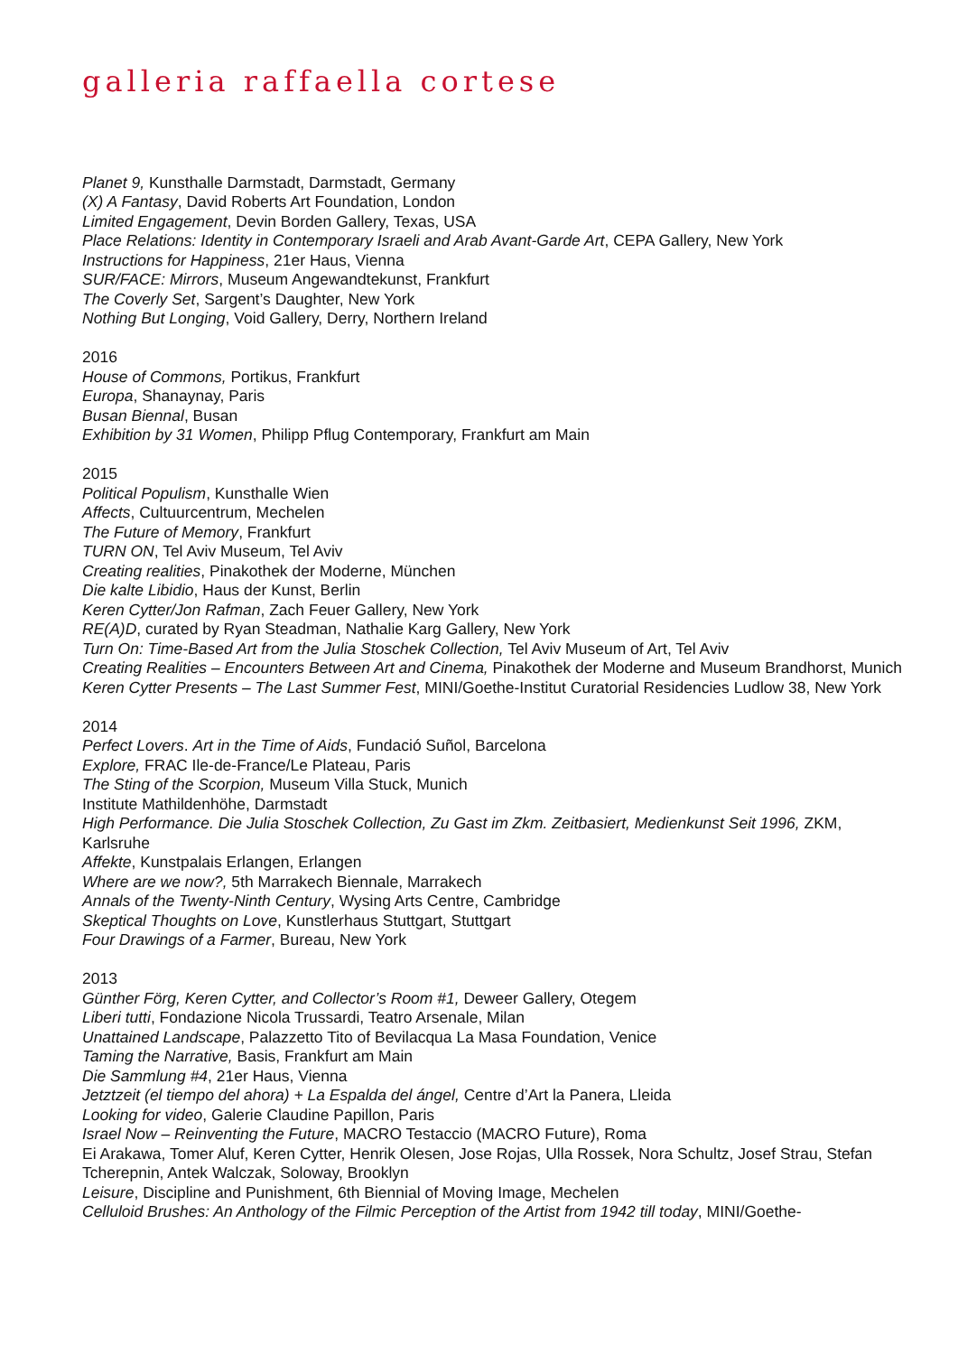galleria raffaella cortese
Planet 9, Kunsthalle Darmstadt, Darmstadt, Germany
(X) A Fantasy, David Roberts Art Foundation, London
Limited Engagement, Devin Borden Gallery, Texas, USA
Place Relations: Identity in Contemporary Israeli and Arab Avant-Garde Art, CEPA Gallery, New York
Instructions for Happiness, 21er Haus, Vienna
SUR/FACE: Mirrors, Museum Angewandtekunst, Frankfurt
The Coverly Set, Sargent’s Daughter, New York
Nothing But Longing, Void Gallery, Derry, Northern Ireland
2016
House of Commons, Portikus, Frankfurt
Europa, Shanaynay, Paris
Busan Biennal, Busan
Exhibition by 31 Women, Philipp Pflug Contemporary, Frankfurt am Main
2015
Political Populism, Kunsthalle Wien
Affects, Cultuurcentrum, Mechelen
The Future of Memory, Frankfurt
TURN ON, Tel Aviv Museum, Tel Aviv
Creating realities, Pinakothek der Moderne, München
Die kalte Libidio, Haus der Kunst, Berlin
Keren Cytter/Jon Rafman, Zach Feuer Gallery, New York
RE(A)D, curated by Ryan Steadman, Nathalie Karg Gallery, New York
Turn On: Time-Based Art from the Julia Stoschek Collection, Tel Aviv Museum of Art, Tel Aviv
Creating Realities – Encounters Between Art and Cinema, Pinakothek der Moderne and Museum Brandhorst, Munich
Keren Cytter Presents – The Last Summer Fest, MINI/Goethe-Institut Curatorial Residencies Ludlow 38, New York
2014
Perfect Lovers. Art in the Time of Aids, Fundació Suñol, Barcelona
Explore, FRAC Ile-de-France/Le Plateau, Paris
The Sting of the Scorpion, Museum Villa Stuck, Munich
Institute Mathildenhöhe, Darmstadt
High Performance. Die Julia Stoschek Collection, Zu Gast im Zkm. Zeitbasiert, Medienkunst Seit 1996, ZKM, Karlsruhe
Affekte, Kunstpalais Erlangen, Erlangen
Where are we now?, 5th Marrakech Biennale, Marrakech
Annals of the Twenty-Ninth Century, Wysing Arts Centre, Cambridge
Skeptical Thoughts on Love, Kunstlerhaus Stuttgart, Stuttgart
Four Drawings of a Farmer, Bureau, New York
2013
Günther Förg, Keren Cytter, and Collector’s Room #1, Deweer Gallery, Otegem
Liberi tutti, Fondazione Nicola Trussardi, Teatro Arsenale, Milan
Unattained Landscape, Palazzetto Tito of Bevilacqua La Masa Foundation, Venice
Taming the Narrative, Basis, Frankfurt am Main
Die Sammlung #4, 21er Haus, Vienna
Jetztzeit (el tiempo del ahora) + La Espalda del ángel, Centre d’Art la Panera, Lleida
Looking for video, Galerie Claudine Papillon, Paris
Israel Now – Reinventing the Future, MACRO Testaccio (MACRO Future), Roma
Ei Arakawa, Tomer Aluf, Keren Cytter, Henrik Olesen, Jose Rojas, Ulla Rossek, Nora Schultz, Josef Strau, Stefan Tcherepnin, Antek Walczak, Soloway, Brooklyn
Leisure, Discipline and Punishment, 6th Biennial of Moving Image, Mechelen
Celluloid Brushes: An Anthology of the Filmic Perception of the Artist from 1942 till today, MINI/Goethe-